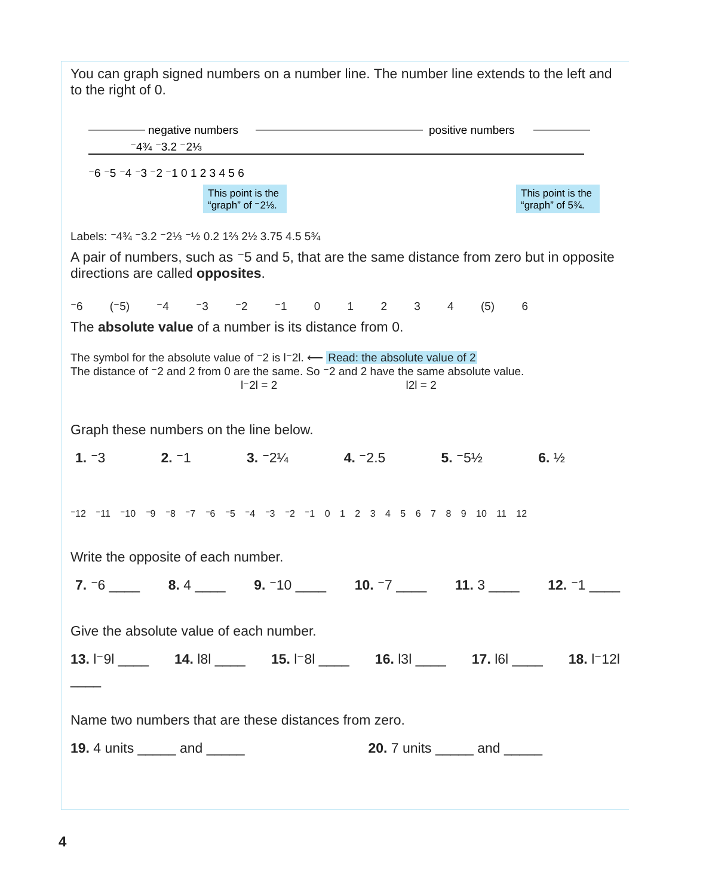You can graph signed numbers on a number line. The number line extends to the left and to the right of 0.
negative numbers
positive numbers
⁻4¾ ⁻3.2 ⁻2⅓
⁻6 ⁻5 ⁻4 ⁻3 ⁻2 ⁻1 0 1 2 3 4 5 6
This point is the
“graph” of ⁻2⅓.
This point is the
“graph” of 5¾.
Labels: ⁻4¾ ⁻3.2 ⁻2⅓ ⁻½ 0.2 1⅔ 2½ 3.75 4.5 5¾
A pair of numbers, such as ⁻5 and 5, that are the same distance from zero but in opposite directions are called opposites.
⁻6 (⁻5) ⁻4 ⁻3 ⁻2 ⁻1 0 1 2 3 4 (5) 6
The absolute value of a number is its distance from 0.
The symbol for the absolute value of ⁻2 is l⁻2l. ⟵ Read: the absolute value of 2
The distance of ⁻2 and 2 from 0 are the same. So ⁻2 and 2 have the same absolute value.
l⁻2l = 2 l2l = 2
Graph these numbers on the line below.
1. ⁻3 2. ⁻1 3. ⁻2¼ 4. ⁻2.5 5. ⁻5½ 6. ½
⁻12 ⁻11 ⁻10 ⁻9 ⁻8 ⁻7 ⁻6 ⁻5 ⁻4 ⁻3 ⁻2 ⁻1 0 1 2 3 4 5 6 7 8 9 10 11 12
Write the opposite of each number.
7. ⁻6 ____ 8. 4 ____ 9. ⁻10 ____ 10. ⁻7 ____ 11. 3 ____ 12. ⁻1 ____
Give the absolute value of each number.
13. l⁻9l ____ 14. l8l ____ 15. l⁻8l ____ 16. l3l ____ 17. l6l ____ 18. l⁻12l
____
Name two numbers that are these distances from zero.
19. 4 units _____ and _____ 20. 7 units _____ and _____
4